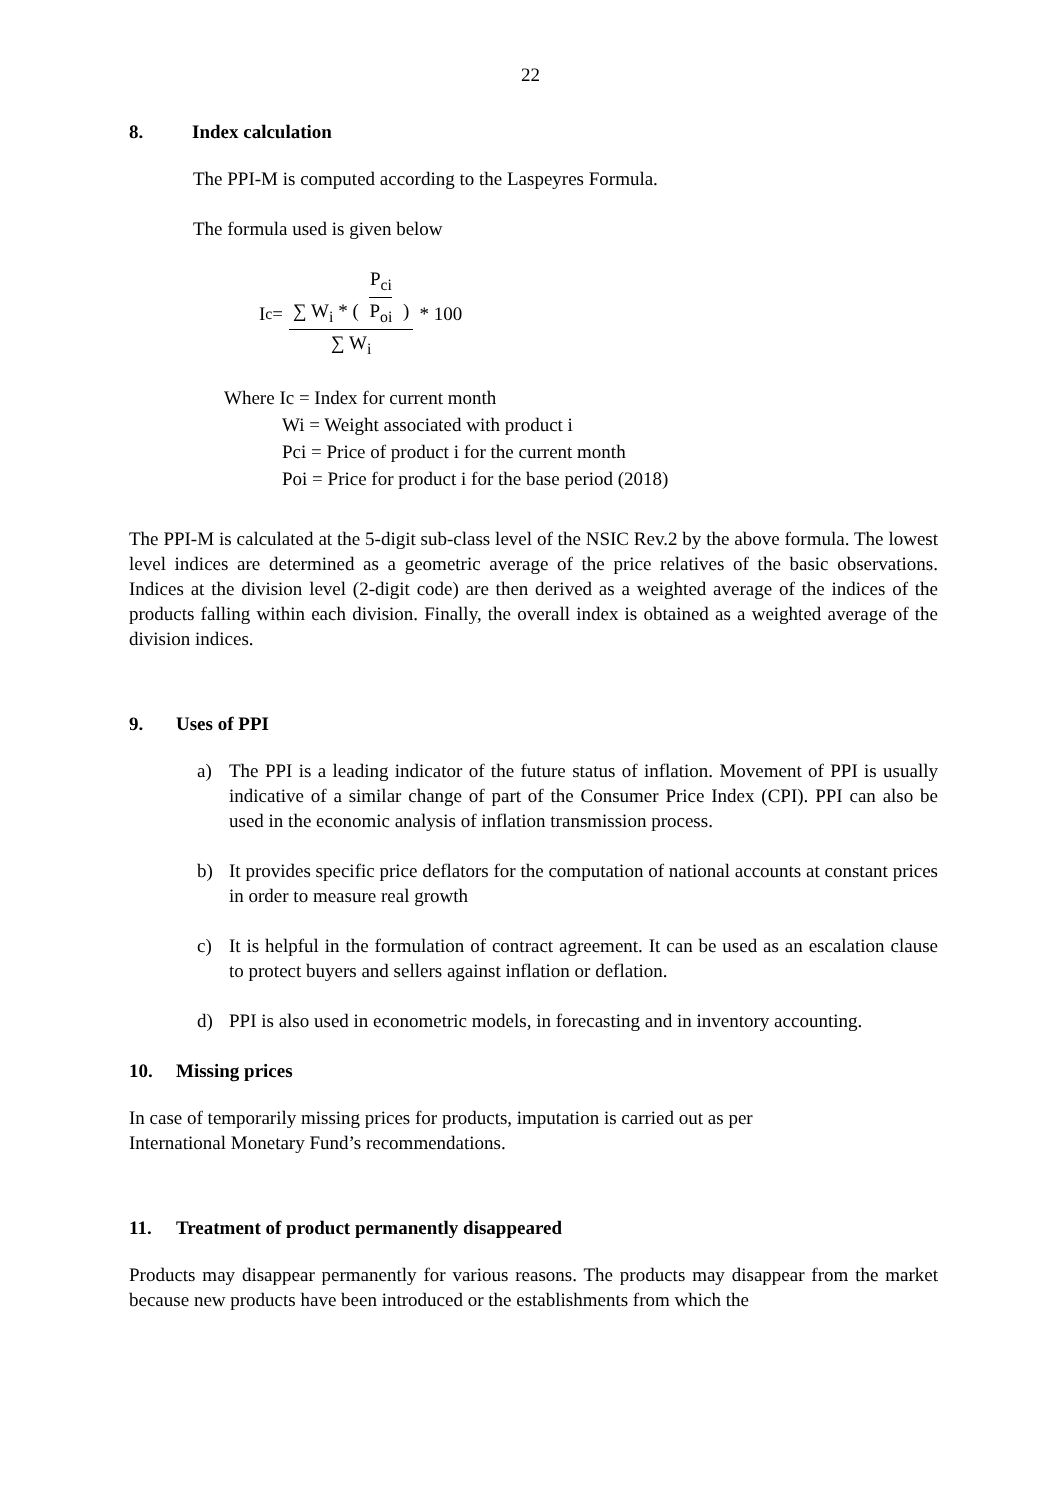22
8. Index calculation
The PPI-M is computed according to the Laspeyres Formula.
The formula used is given below
I<sub>c</sub> =
∑ W<sub>i</sub> * ( P<sub>ci</sub> P<sub>oi</sub> )
∑ W<sub>i</sub>
* 100
Where Ic = Index for current month
Wi = Weight associated with product i
Pci = Price of product i for the current month
Poi = Price for product i for the base period (2018)
The PPI-M is calculated at the 5-digit sub-class level of the NSIC Rev.2 by the above formula. The lowest level indices are determined as a geometric average of the price relatives of the basic observations. Indices at the division level (2-digit code) are then derived as a weighted average of the indices of the products falling within each division. Finally, the overall index is obtained as a weighted average of the division indices.
9. Uses of PPI
a) The PPI is a leading indicator of the future status of inflation. Movement of PPI is usually indicative of a similar change of part of the Consumer Price Index (CPI). PPI can also be used in the economic analysis of inflation transmission process.
b) It provides specific price deflators for the computation of national accounts at constant prices in order to measure real growth
c) It is helpful in the formulation of contract agreement. It can be used as an escalation clause to protect buyers and sellers against inflation or deflation.
d) PPI is also used in econometric models, in forecasting and in inventory accounting.
10. Missing prices
In case of temporarily missing prices for products, imputation is carried out as per
International Monetary Fund’s recommendations.
11. Treatment of product permanently disappeared
Products may disappear permanently for various reasons. The products may disappear from the market because new products have been introduced or the establishments from which the